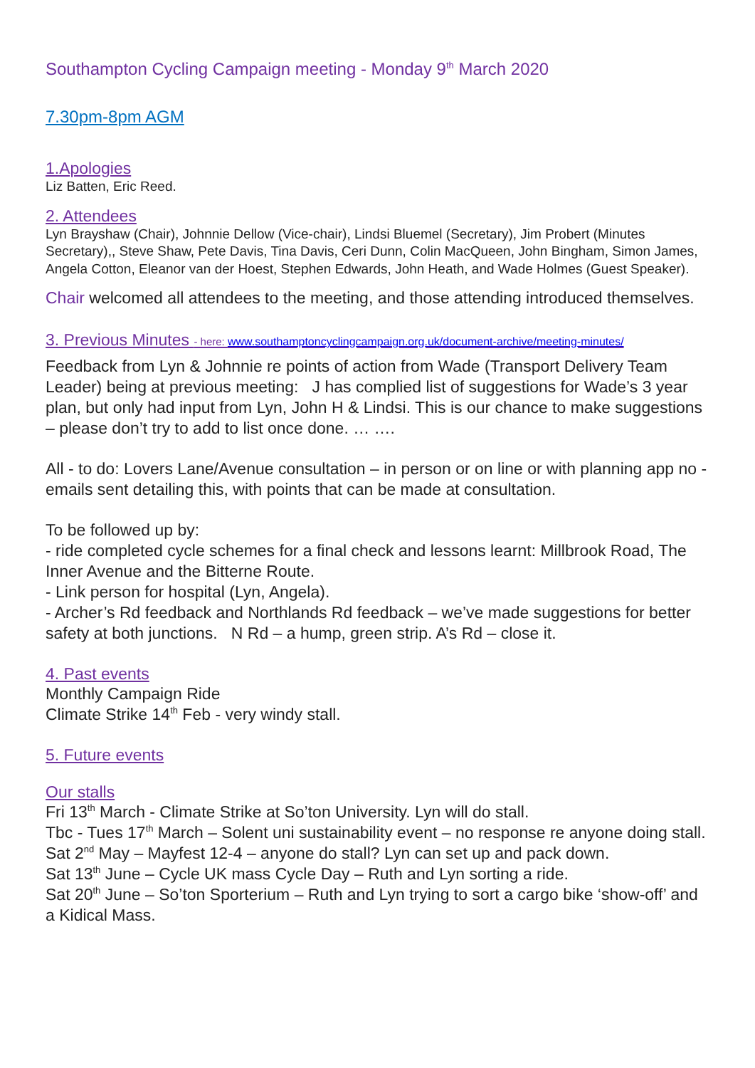Southampton Cycling Campaign meeting - Monday 9<sup>th</sup> March 2020
7.30pm-8pm AGM
1.Apologies
Liz Batten, Eric Reed.
2. Attendees
Lyn Brayshaw (Chair), Johnnie Dellow (Vice-chair), Lindsi Bluemel (Secretary), Jim Probert (Minutes Secretary),, Steve Shaw, Pete Davis, Tina Davis, Ceri Dunn, Colin MacQueen, John Bingham, Simon James, Angela Cotton, Eleanor van der Hoest, Stephen Edwards, John Heath, and Wade Holmes (Guest Speaker).
Chair welcomed all attendees to the meeting, and those attending introduced themselves.
3. Previous Minutes - here: www.southamptoncyclingcampaign.org.uk/document-archive/meeting-minutes/
Feedback from Lyn & Johnnie re points of action from Wade (Transport Delivery Team Leader) being at previous meeting: J has complied list of suggestions for Wade’s 3 year plan, but only had input from Lyn, John H & Lindsi. This is our chance to make suggestions – please don’t try to add to list once done. … ….
All - to do: Lovers Lane/Avenue consultation – in person or on line or with planning app no - emails sent detailing this, with points that can be made at consultation.
To be followed up by:
- ride completed cycle schemes for a final check and lessons learnt: Millbrook Road, The Inner Avenue and the Bitterne Route.
- Link person for hospital (Lyn, Angela).
- Archer’s Rd feedback and Northlands Rd feedback – we’ve made suggestions for better safety at both junctions. N Rd – a hump, green strip. A’s Rd – close it.
4. Past events
Monthly Campaign Ride
Climate Strike 14<sup>th</sup> Feb - very windy stall.
5. Future events
Our stalls
Fri 13<sup>th</sup> March - Climate Strike at So’ton University. Lyn will do stall.
Tbc - Tues 17<sup>th</sup> March – Solent uni sustainability event – no response re anyone doing stall.
Sat 2<sup>nd</sup> May – Mayfest 12-4 – anyone do stall? Lyn can set up and pack down.
Sat 13<sup>th</sup> June – Cycle UK mass Cycle Day – Ruth and Lyn sorting a ride.
Sat 20<sup>th</sup> June – So’ton Sporterium – Ruth and Lyn trying to sort a cargo bike ‘show-off’ and a Kidical Mass.